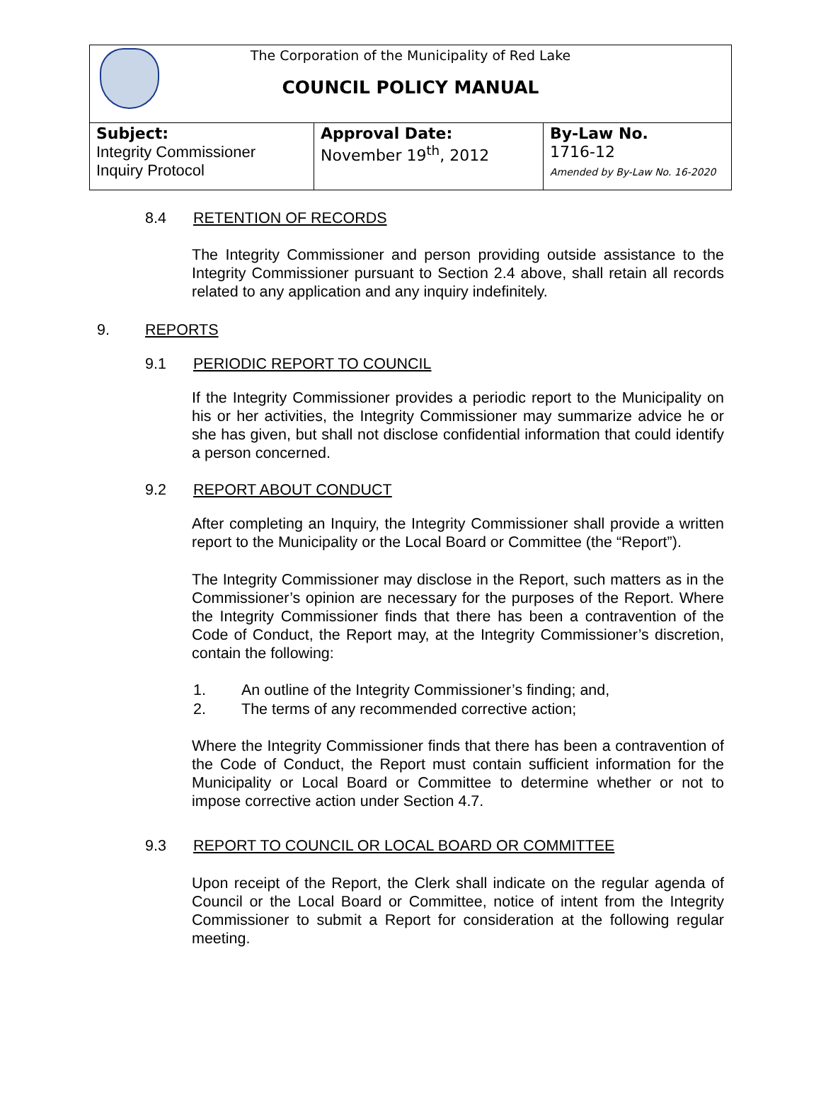The Corporation of the Municipality of Red Lake
COUNCIL POLICY MANUAL
| Subject: Integrity Commissioner Inquiry Protocol | Approval Date: November 19<sup>th</sup>, 2012 | By-Law No. 1716-12 Amended by By-Law No. 16-2020 |
8.4 RETENTION OF RECORDS
The Integrity Commissioner and person providing outside assistance to the Integrity Commissioner pursuant to Section 2.4 above, shall retain all records related to any application and any inquiry indefinitely.
9. REPORTS
9.1 PERIODIC REPORT TO COUNCIL
If the Integrity Commissioner provides a periodic report to the Municipality on his or her activities, the Integrity Commissioner may summarize advice he or she has given, but shall not disclose confidential information that could identify a person concerned.
9.2 REPORT ABOUT CONDUCT
After completing an Inquiry, the Integrity Commissioner shall provide a written report to the Municipality or the Local Board or Committee (the “Report”).
The Integrity Commissioner may disclose in the Report, such matters as in the Commissioner’s opinion are necessary for the purposes of the Report. Where the Integrity Commissioner finds that there has been a contravention of the Code of Conduct, the Report may, at the Integrity Commissioner’s discretion, contain the following:
1. An outline of the Integrity Commissioner’s finding; and,
2. The terms of any recommended corrective action;
Where the Integrity Commissioner finds that there has been a contravention of the Code of Conduct, the Report must contain sufficient information for the Municipality or Local Board or Committee to determine whether or not to impose corrective action under Section 4.7.
9.3 REPORT TO COUNCIL OR LOCAL BOARD OR COMMITTEE
Upon receipt of the Report, the Clerk shall indicate on the regular agenda of Council or the Local Board or Committee, notice of intent from the Integrity Commissioner to submit a Report for consideration at the following regular meeting.